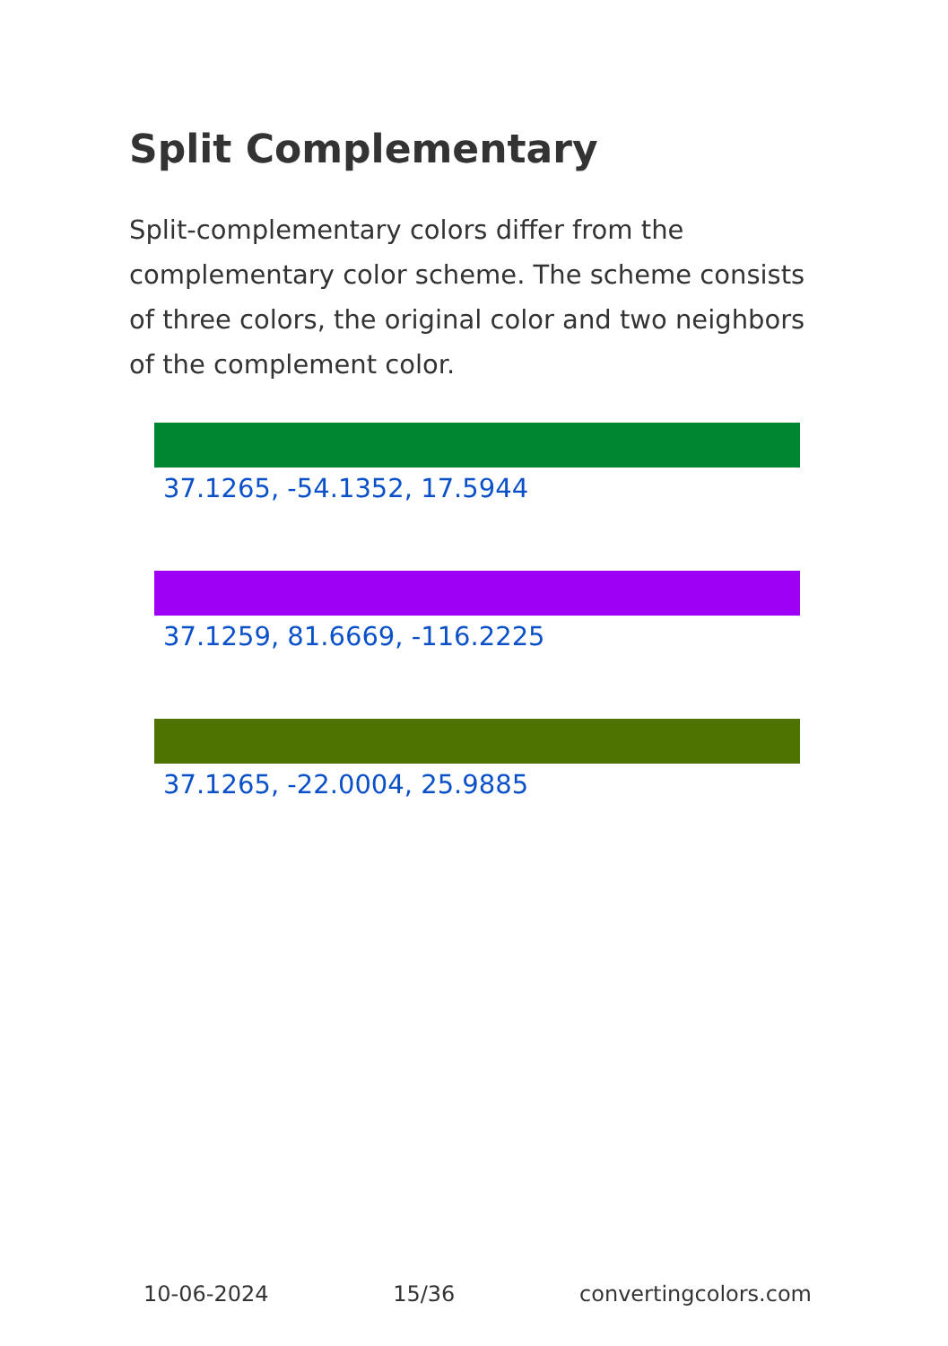Split Complementary
Split-complementary colors differ from the complementary color scheme. The scheme consists of three colors, the original color and two neighbors of the complement color.
37.1265, -54.1352, 17.5944
37.1259, 81.6669, -116.2225
37.1265, -22.0004, 25.9885
10-06-2024 15/36 convertingcolors.com